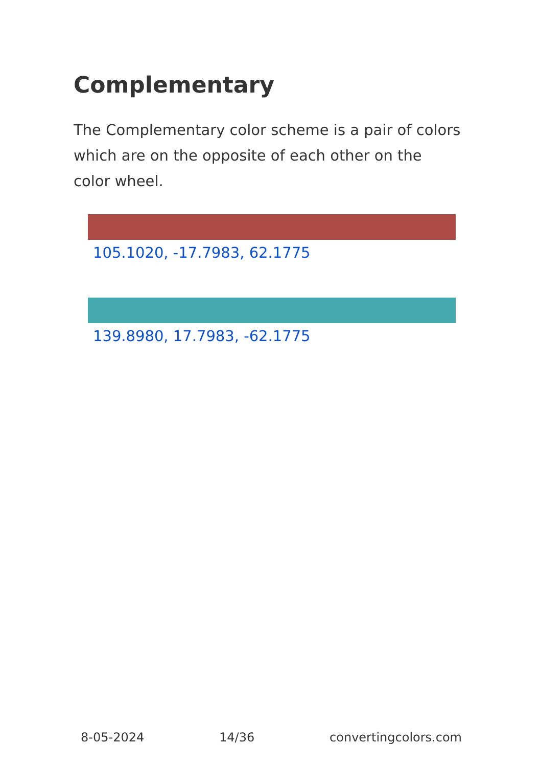Complementary
The Complementary color scheme is a pair of colors which are on the opposite of each other on the color wheel.
105.1020, -17.7983, 62.1775
139.8980, 17.7983, -62.1775
8-05-2024 14/36 convertingcolors.com